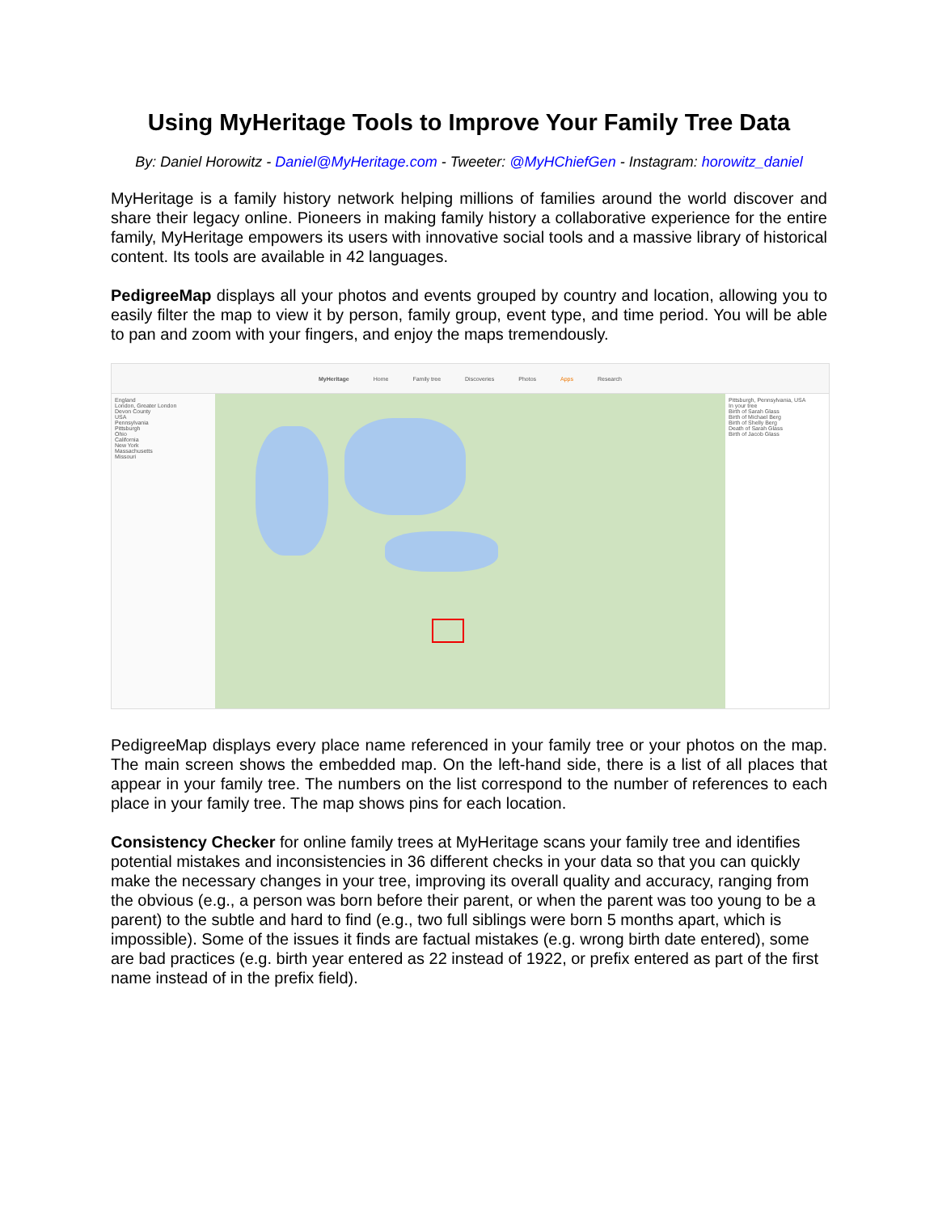Using MyHeritage Tools to Improve Your Family Tree Data
By: Daniel Horowitz - Daniel@MyHeritage.com - Tweeter: @MyHChiefGen - Instagram: horowitz_daniel
MyHeritage is a family history network helping millions of families around the world discover and share their legacy online. Pioneers in making family history a collaborative experience for the entire family, MyHeritage empowers its users with innovative social tools and a massive library of historical content. Its tools are available in 42 languages.
PedigreeMap displays all your photos and events grouped by country and location, allowing you to easily filter the map to view it by person, family group, event type, and time period. You will be able to pan and zoom with your fingers, and enjoy the maps tremendously.
MyHeritage Home Family tree Discoveries Photos Apps Research
England
London, Greater London
Devon County
USA
Pennsylvania
Pittsburgh
Ohio
California
New York
Massachusetts
Missouri
Pittsburgh, Pennsylvania, USA
In your tree
Birth of Sarah Glass
Birth of Michael Berg
Birth of Shelly Berg
Death of Sarah Glass
Birth of Jacob Glass
PedigreeMap displays every place name referenced in your family tree or your photos on the map. The main screen shows the embedded map. On the left-hand side, there is a list of all places that appear in your family tree. The numbers on the list correspond to the number of references to each place in your family tree. The map shows pins for each location.
Consistency Checker for online family trees at MyHeritage scans your family tree and identifies potential mistakes and inconsistencies in 36 different checks in your data so that you can quickly make the necessary changes in your tree, improving its overall quality and accuracy, ranging from the obvious (e.g., a person was born before their parent, or when the parent was too young to be a parent) to the subtle and hard to find (e.g., two full siblings were born 5 months apart, which is impossible). Some of the issues it finds are factual mistakes (e.g. wrong birth date entered), some are bad practices (e.g. birth year entered as 22 instead of 1922, or prefix entered as part of the first name instead of in the prefix field).